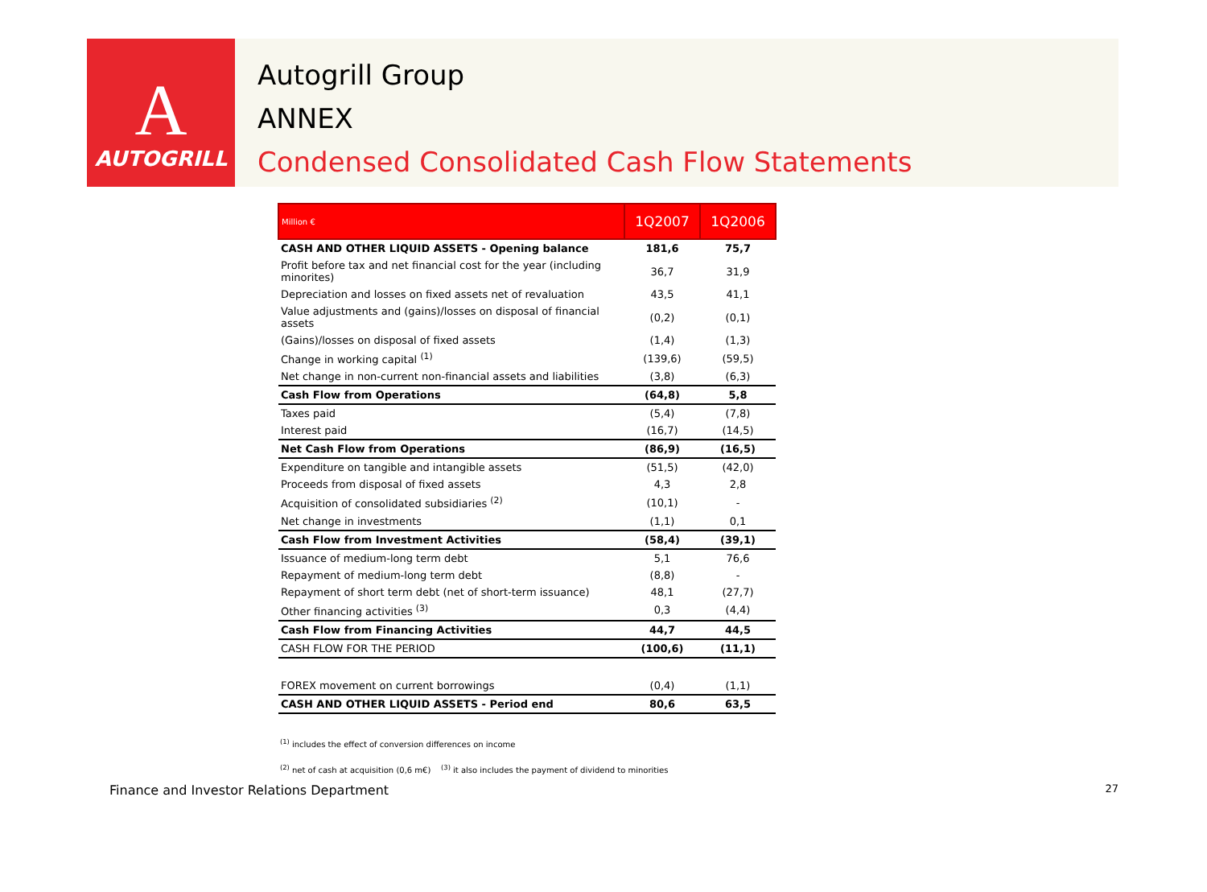A
AUTOGRILL
Autogrill Group
ANNEX
Condensed Consolidated Cash Flow Statements
| Million € | 1Q2007 | 1Q2006 |
| --- | --- | --- |
| CASH AND OTHER LIQUID ASSETS - Opening balance | 181,6 | 75,7 |
| Profit before tax and net financial cost for the year (including minorites) | 36,7 | 31,9 |
| Depreciation and losses on fixed assets net of revaluation | 43,5 | 41,1 |
| Value adjustments and (gains)/losses on disposal of financial assets | (0,2) | (0,1) |
| (Gains)/losses on disposal of fixed assets | (1,4) | (1,3) |
| Change in working capital <sup>(1)</sup> | (139,6) | (59,5) |
| Net change in non-current non-financial assets and liabilities | (3,8) | (6,3) |
| Cash Flow from Operations | (64,8) | 5,8 |
| Taxes paid | (5,4) | (7,8) |
| Interest paid | (16,7) | (14,5) |
| Net Cash Flow from Operations | (86,9) | (16,5) |
| Expenditure on tangible and intangible assets | (51,5) | (42,0) |
| Proceeds from disposal of fixed assets | 4,3 | 2,8 |
| Acquisition of consolidated subsidiaries <sup>(2)</sup> | (10,1) | - |
| Net change in investments | (1,1) | 0,1 |
| Cash Flow from Investment Activities | (58,4) | (39,1) |
| Issuance of medium-long term debt | 5,1 | 76,6 |
| Repayment of medium-long term debt | (8,8) | - |
| Repayment of short term debt (net of short-term issuance) | 48,1 | (27,7) |
| Other financing activities <sup>(3)</sup> | 0,3 | (4,4) |
| Cash Flow from Financing Activities | 44,7 | 44,5 |
| CASH FLOW FOR THE PERIOD | (100,6) | (11,1) |
| FOREX movement on current borrowings | (0,4) | (1,1) |
| CASH AND OTHER LIQUID ASSETS - Period end | 80,6 | 63,5 |
<sup>(1)</sup> includes the effect of conversion differences on income
<sup>(2)</sup> net of cash at acquisition (0,6 m€) <sup>(3)</sup> it also includes the payment of dividend to minorities
Finance and Investor Relations Department 27